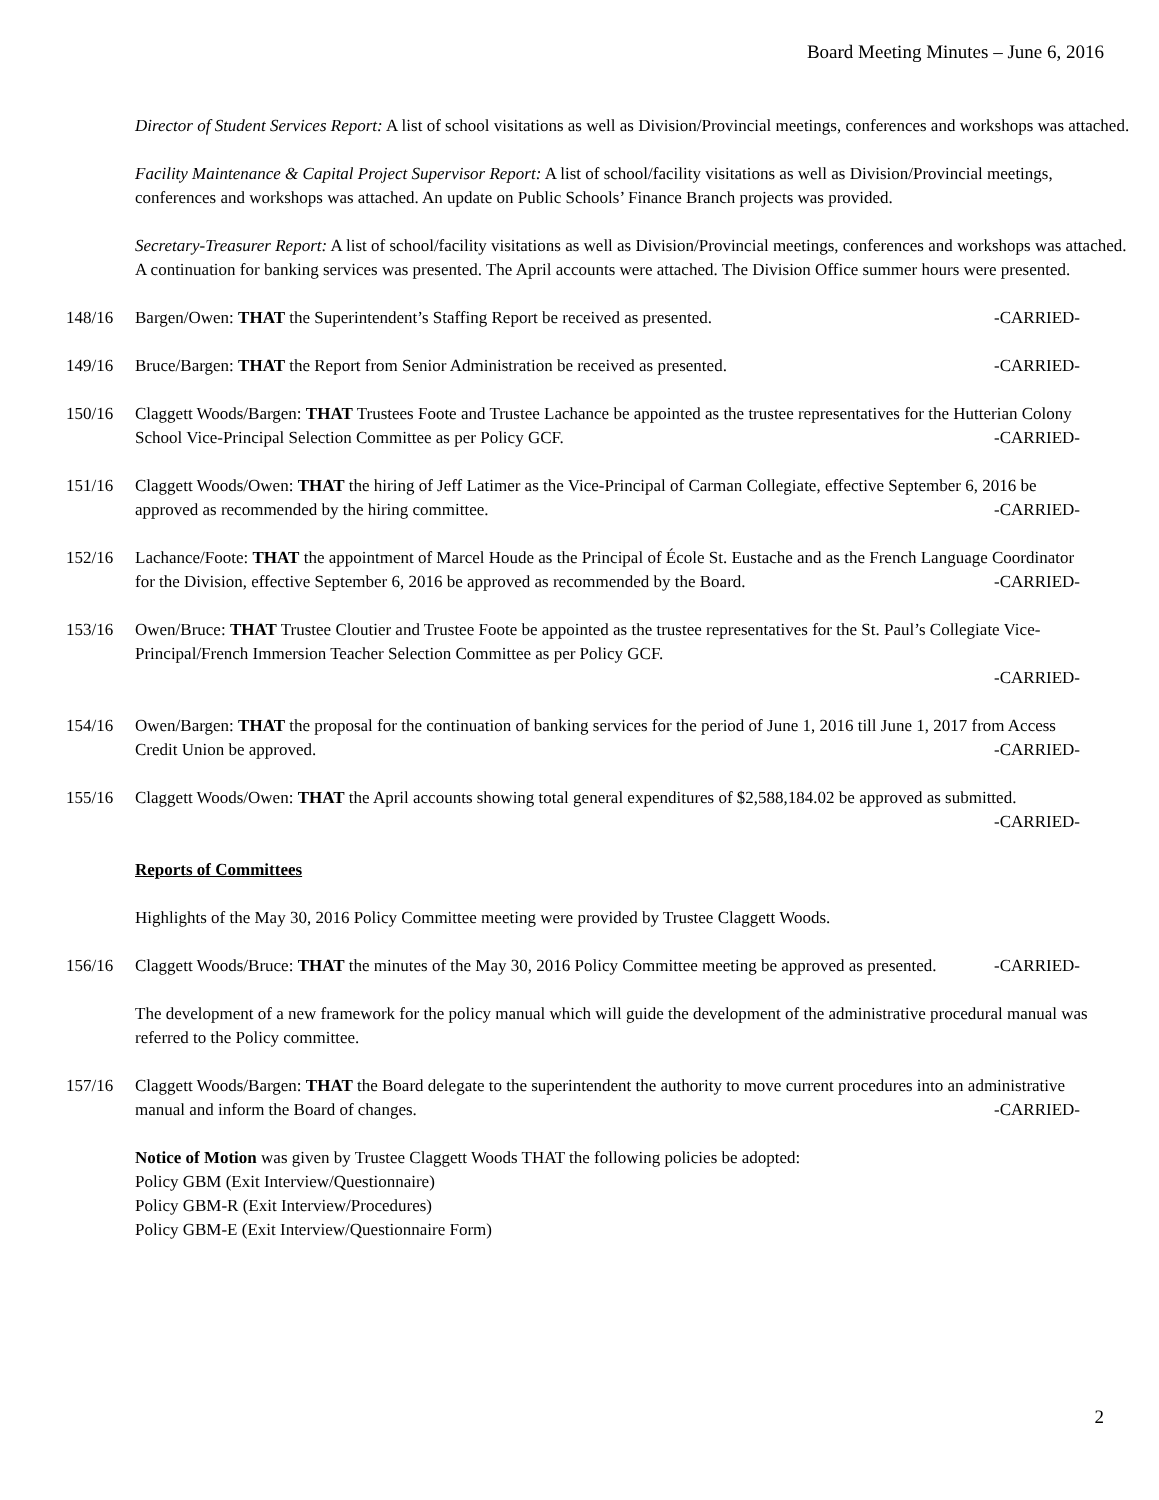Board Meeting Minutes – June 6, 2016
Director of Student Services Report: A list of school visitations as well as Division/Provincial meetings, conferences and workshops was attached.
Facility Maintenance & Capital Project Supervisor Report: A list of school/facility visitations as well as Division/Provincial meetings, conferences and workshops was attached. An update on Public Schools’ Finance Branch projects was provided.
Secretary-Treasurer Report: A list of school/facility visitations as well as Division/Provincial meetings, conferences and workshops was attached. A continuation for banking services was presented. The April accounts were attached. The Division Office summer hours were presented.
148/16 Bargen/Owen: THAT the Superintendent’s Staffing Report be received as presented. -CARRIED-
149/16 Bruce/Bargen: THAT the Report from Senior Administration be received as presented. -CARRIED-
150/16 Claggett Woods/Bargen: THAT Trustees Foote and Trustee Lachance be appointed as the trustee representatives for the Hutterian Colony School Vice-Principal Selection Committee as per Policy GCF. -CARRIED-
151/16 Claggett Woods/Owen: THAT the hiring of Jeff Latimer as the Vice-Principal of Carman Collegiate, effective September 6, 2016 be approved as recommended by the hiring committee. -CARRIED-
152/16 Lachance/Foote: THAT the appointment of Marcel Houde as the Principal of École St. Eustache and as the French Language Coordinator for the Division, effective September 6, 2016 be approved as recommended by the Board. -CARRIED-
153/16 Owen/Bruce: THAT Trustee Cloutier and Trustee Foote be appointed as the trustee representatives for the St. Paul’s Collegiate Vice-Principal/French Immersion Teacher Selection Committee as per Policy GCF.
-CARRIED-
154/16 Owen/Bargen: THAT the proposal for the continuation of banking services for the period of June 1, 2016 till June 1, 2017 from Access Credit Union be approved. -CARRIED-
155/16 Claggett Woods/Owen: THAT the April accounts showing total general expenditures of $2,588,184.02 be approved as submitted. -CARRIED-
Reports of Committees
Highlights of the May 30, 2016 Policy Committee meeting were provided by Trustee Claggett Woods.
156/16 Claggett Woods/Bruce: THAT the minutes of the May 30, 2016 Policy Committee meeting be approved as presented. -CARRIED-
The development of a new framework for the policy manual which will guide the development of the administrative procedural manual was referred to the Policy committee.
157/16 Claggett Woods/Bargen: THAT the Board delegate to the superintendent the authority to move current procedures into an administrative manual and inform the Board of changes. -CARRIED-
Notice of Motion was given by Trustee Claggett Woods THAT the following policies be adopted:
Policy GBM (Exit Interview/Questionnaire)
Policy GBM-R (Exit Interview/Procedures)
Policy GBM-E (Exit Interview/Questionnaire Form)
2